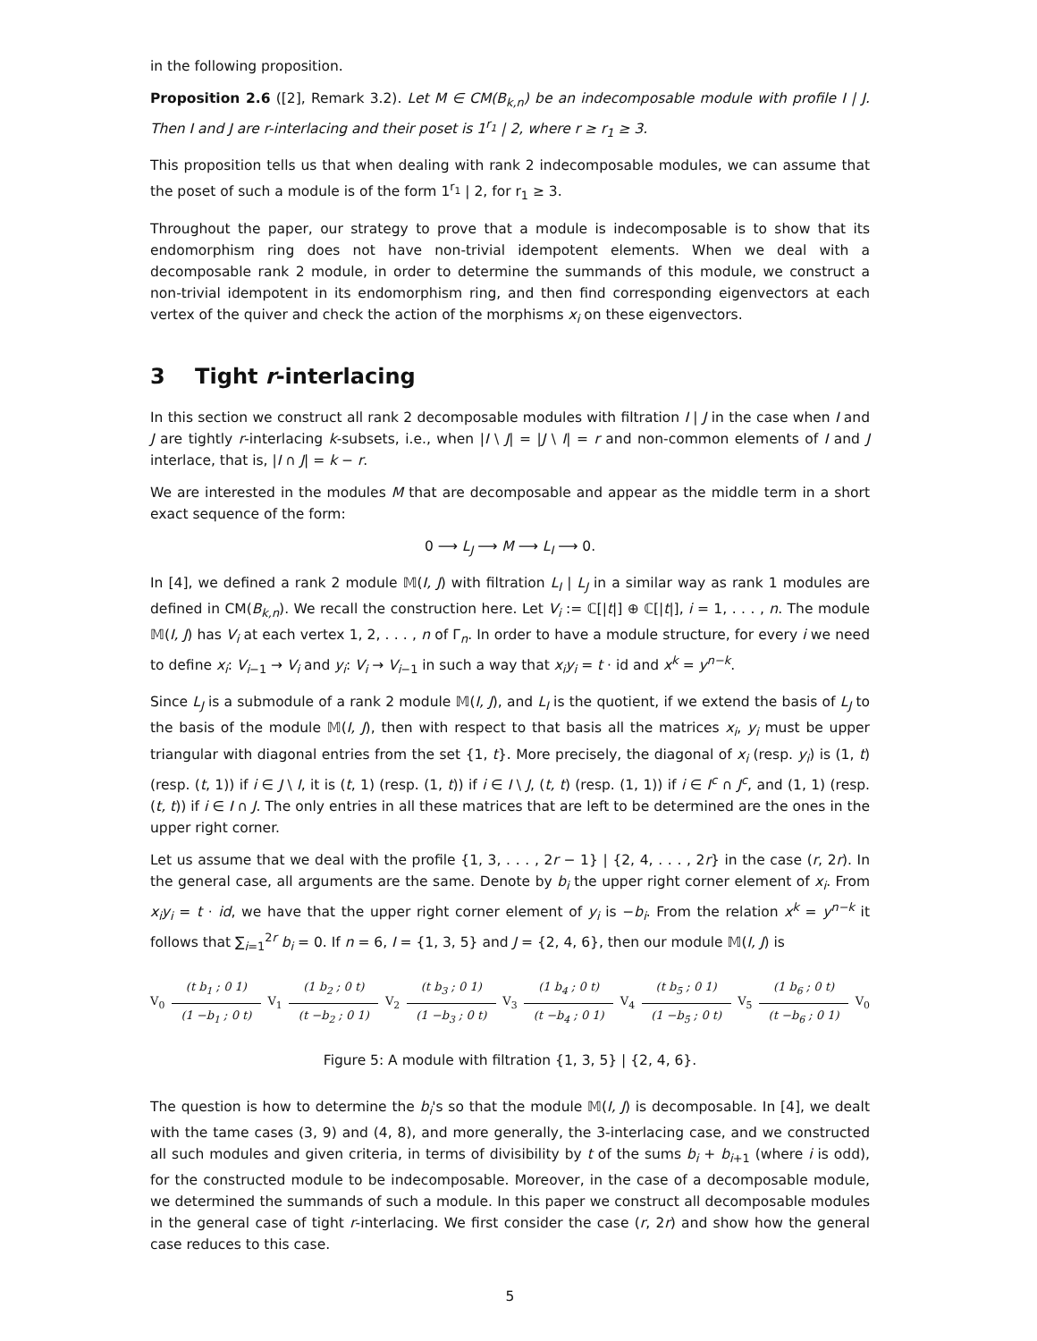in the following proposition.
Proposition 2.6 ([2], Remark 3.2). Let M ∈ CM(B<sub>k,n</sub>) be an indecomposable module with profile I | J. Then I and J are r-interlacing and their poset is 1<sup>r<sub>1</sub></sup> | 2, where r ≥ r<sub>1</sub> ≥ 3.
This proposition tells us that when dealing with rank 2 indecomposable modules, we can assume that the poset of such a module is of the form 1<sup>r<sub>1</sub></sup> | 2, for r<sub>1</sub> ≥ 3.
Throughout the paper, our strategy to prove that a module is indecomposable is to show that its endomorphism ring does not have non-trivial idempotent elements. When we deal with a decomposable rank 2 module, in order to determine the summands of this module, we construct a non-trivial idempotent in its endomorphism ring, and then find corresponding eigenvectors at each vertex of the quiver and check the action of the morphisms x<sub>i</sub> on these eigenvectors.
3 Tight r-interlacing
In this section we construct all rank 2 decomposable modules with filtration I | J in the case when I and J are tightly r-interlacing k-subsets, i.e., when |I \ J| = |J \ I| = r and non-common elements of I and J interlace, that is, |I ∩ J| = k − r.
We are interested in the modules M that are decomposable and appear as the middle term in a short exact sequence of the form:
0 ⟶ L<sub>J</sub> ⟶ M ⟶ L<sub>I</sub> ⟶ 0.
In [4], we defined a rank 2 module 𝕄(I, J) with filtration L<sub>I</sub> | L<sub>J</sub> in a similar way as rank 1 modules are defined in CM(B<sub>k,n</sub>). We recall the construction here. Let V<sub>i</sub> := ℂ[|t|] ⊕ ℂ[|t|], i = 1, . . . , n. The module 𝕄(I, J) has V<sub>i</sub> at each vertex 1, 2, . . . , n of Γ<sub>n</sub>. In order to have a module structure, for every i we need to define x<sub>i</sub>: V<sub>i−1</sub> → V<sub>i</sub> and y<sub>i</sub>: V<sub>i</sub> → V<sub>i−1</sub> in such a way that x<sub>i</sub>y<sub>i</sub> = t · id and x<sup>k</sup> = y<sup>n−k</sup>.
Since L<sub>J</sub> is a submodule of a rank 2 module 𝕄(I, J), and L<sub>I</sub> is the quotient, if we extend the basis of L<sub>J</sub> to the basis of the module 𝕄(I, J), then with respect to that basis all the matrices x<sub>i</sub>, y<sub>i</sub> must be upper triangular with diagonal entries from the set {1, t}. More precisely, the diagonal of x<sub>i</sub> (resp. y<sub>i</sub>) is (1, t) (resp. (t, 1)) if i ∈ J \ I, it is (t, 1) (resp. (1, t)) if i ∈ I \ J, (t, t) (resp. (1, 1)) if i ∈ I<sup>c</sup> ∩ J<sup>c</sup>, and (1, 1) (resp. (t, t)) if i ∈ I ∩ J. The only entries in all these matrices that are left to be determined are the ones in the upper right corner.
Let us assume that we deal with the profile {1, 3, . . . , 2r − 1} | {2, 4, . . . , 2r} in the case (r, 2r). In the general case, all arguments are the same. Denote by b<sub>i</sub> the upper right corner element of x<sub>i</sub>. From x<sub>i</sub>y<sub>i</sub> = t · id, we have that the upper right corner element of y<sub>i</sub> is −b<sub>i</sub>. From the relation x<sup>k</sup> = y<sup>n−k</sup> it follows that ∑<sub>i=1</sub><sup>2r</sup> b<sub>i</sub> = 0. If n = 6, I = {1, 3, 5} and J = {2, 4, 6}, then our module 𝕄(I, J) is
V<sub>0</sub>
(t b<sub>1</sub> ; 0 1)
(1 −b<sub>1</sub> ; 0 t)
V<sub>1</sub>
(1 b<sub>2</sub> ; 0 t)
(t −b<sub>2</sub> ; 0 1)
V<sub>2</sub>
(t b<sub>3</sub> ; 0 1)
(1 −b<sub>3</sub> ; 0 t)
V<sub>3</sub>
(1 b<sub>4</sub> ; 0 t)
(t −b<sub>4</sub> ; 0 1)
V<sub>4</sub>
(t b<sub>5</sub> ; 0 1)
(1 −b<sub>5</sub> ; 0 t)
V<sub>5</sub>
(1 b<sub>6</sub> ; 0 t)
(t −b<sub>6</sub> ; 0 1)
V<sub>0</sub>
Figure 5: A module with filtration {1, 3, 5} | {2, 4, 6}.
The question is how to determine the b<sub>i</sub>'s so that the module 𝕄(I, J) is decomposable. In [4], we dealt with the tame cases (3, 9) and (4, 8), and more generally, the 3-interlacing case, and we constructed all such modules and given criteria, in terms of divisibility by t of the sums b<sub>i</sub> + b<sub>i+1</sub> (where i is odd), for the constructed module to be indecomposable. Moreover, in the case of a decomposable module, we determined the summands of such a module. In this paper we construct all decomposable modules in the general case of tight r-interlacing. We first consider the case (r, 2r) and show how the general case reduces to this case.
5